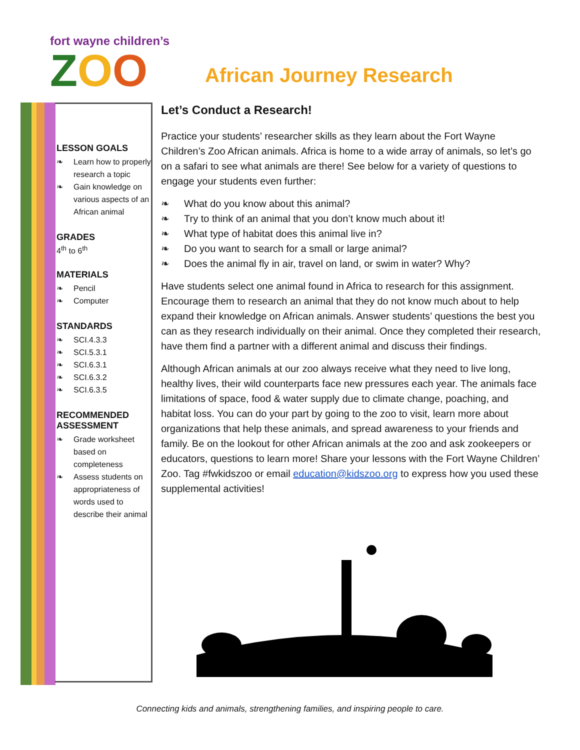fort wayne children’s
ZOO
African Journey Research
LESSON GOALS
❧ Learn how to properly research a topic
❧ Gain knowledge on various aspects of an African animal
GRADES
4<sup>th</sup> to 6<sup>th</sup>
MATERIALS
❧ Pencil
❧ Computer
STANDARDS
❧ SCI.4.3.3
❧ SCI.5.3.1
❧ SCI.6.3.1
❧ SCI.6.3.2
❧ SCI.6.3.5
RECOMMENDED ASSESSMENT
❧ Grade worksheet based on completeness
❧ Assess students on appropriateness of words used to describe their animal
Let’s Conduct a Research!
Practice your students’ researcher skills as they learn about the Fort Wayne Children’s Zoo African animals. Africa is home to a wide array of animals, so let’s go on a safari to see what animals are there! See below for a variety of questions to engage your students even further:
❧ What do you know about this animal?
❧ Try to think of an animal that you don’t know much about it!
❧ What type of habitat does this animal live in?
❧ Do you want to search for a small or large animal?
❧ Does the animal fly in air, travel on land, or swim in water? Why?
Have students select one animal found in Africa to research for this assignment. Encourage them to research an animal that they do not know much about to help expand their knowledge on African animals. Answer students’ questions the best you can as they research individually on their animal. Once they completed their research, have them find a partner with a different animal and discuss their findings.
Although African animals at our zoo always receive what they need to live long, healthy lives, their wild counterparts face new pressures each year. The animals face limitations of space, food & water supply due to climate change, poaching, and habitat loss. You can do your part by going to the zoo to visit, learn more about organizations that help these animals, and spread awareness to your friends and family. Be on the lookout for other African animals at the zoo and ask zookeepers or educators, questions to learn more! Share your lessons with the Fort Wayne Children’ Zoo. Tag #fwkidszoo or email education@kidszoo.org to express how you used these supplemental activities!
Connecting kids and animals, strengthening families, and inspiring people to care.